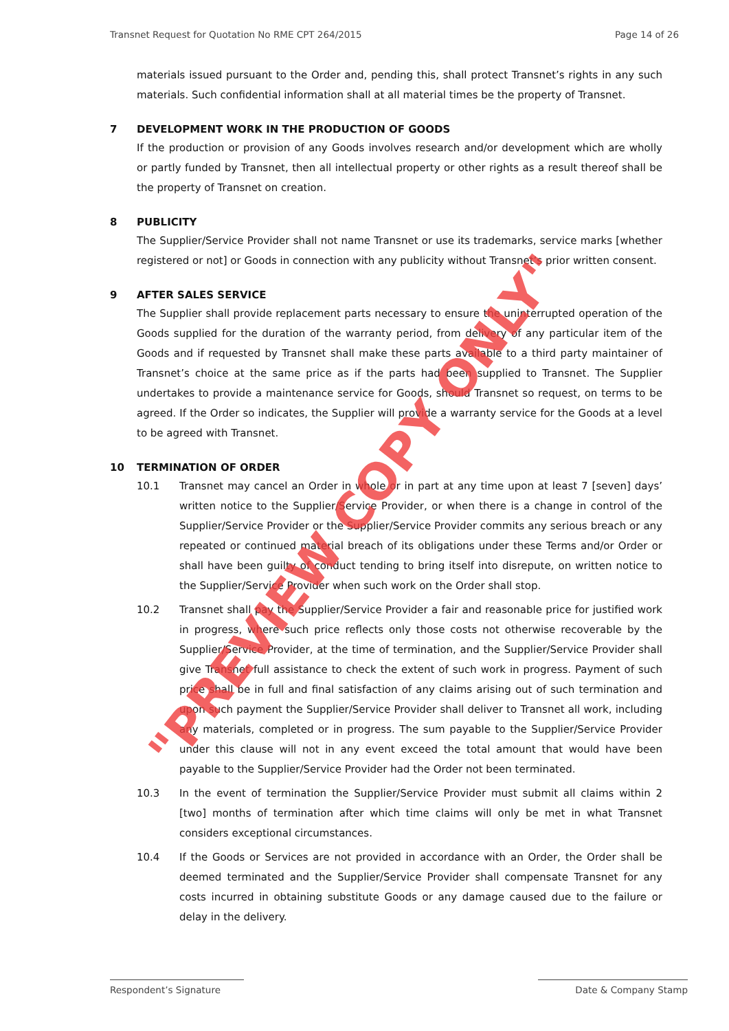Transnet Request for Quotation No RME CPT 264/2015 Page 14 of 26
materials issued pursuant to the Order and, pending this, shall protect Transnet’s rights in any such materials. Such confidential information shall at all material times be the property of Transnet.
7 DEVELOPMENT WORK IN THE PRODUCTION OF GOODS
If the production or provision of any Goods involves research and/or development which are wholly or partly funded by Transnet, then all intellectual property or other rights as a result thereof shall be the property of Transnet on creation.
8 PUBLICITY
The Supplier/Service Provider shall not name Transnet or use its trademarks, service marks [whether registered or not] or Goods in connection with any publicity without Transnet’s prior written consent.
9 AFTER SALES SERVICE
The Supplier shall provide replacement parts necessary to ensure the uninterrupted operation of the Goods supplied for the duration of the warranty period, from delivery of any particular item of the Goods and if requested by Transnet shall make these parts available to a third party maintainer of Transnet’s choice at the same price as if the parts had been supplied to Transnet. The Supplier undertakes to provide a maintenance service for Goods, should Transnet so request, on terms to be agreed. If the Order so indicates, the Supplier will provide a warranty service for the Goods at a level to be agreed with Transnet.
10 TERMINATION OF ORDER
10.1 Transnet may cancel an Order in whole or in part at any time upon at least 7 [seven] days’ written notice to the Supplier/Service Provider, or when there is a change in control of the Supplier/Service Provider or the Supplier/Service Provider commits any serious breach or any repeated or continued material breach of its obligations under these Terms and/or Order or shall have been guilty of conduct tending to bring itself into disrepute, on written notice to the Supplier/Service Provider when such work on the Order shall stop.
10.2 Transnet shall pay the Supplier/Service Provider a fair and reasonable price for justified work in progress, where such price reflects only those costs not otherwise recoverable by the Supplier/Service Provider, at the time of termination, and the Supplier/Service Provider shall give Transnet full assistance to check the extent of such work in progress. Payment of such price shall be in full and final satisfaction of any claims arising out of such termination and upon such payment the Supplier/Service Provider shall deliver to Transnet all work, including any materials, completed or in progress. The sum payable to the Supplier/Service Provider under this clause will not in any event exceed the total amount that would have been payable to the Supplier/Service Provider had the Order not been terminated.
10.3 In the event of termination the Supplier/Service Provider must submit all claims within 2 [two] months of termination after which time claims will only be met in what Transnet considers exceptional circumstances.
10.4 If the Goods or Services are not provided in accordance with an Order, the Order shall be deemed terminated and the Supplier/Service Provider shall compensate Transnet for any costs incurred in obtaining substitute Goods or any damage caused due to the failure or delay in the delivery.
Respondent’s Signature Date & Company Stamp
"PREVIEW COPY ONLY"